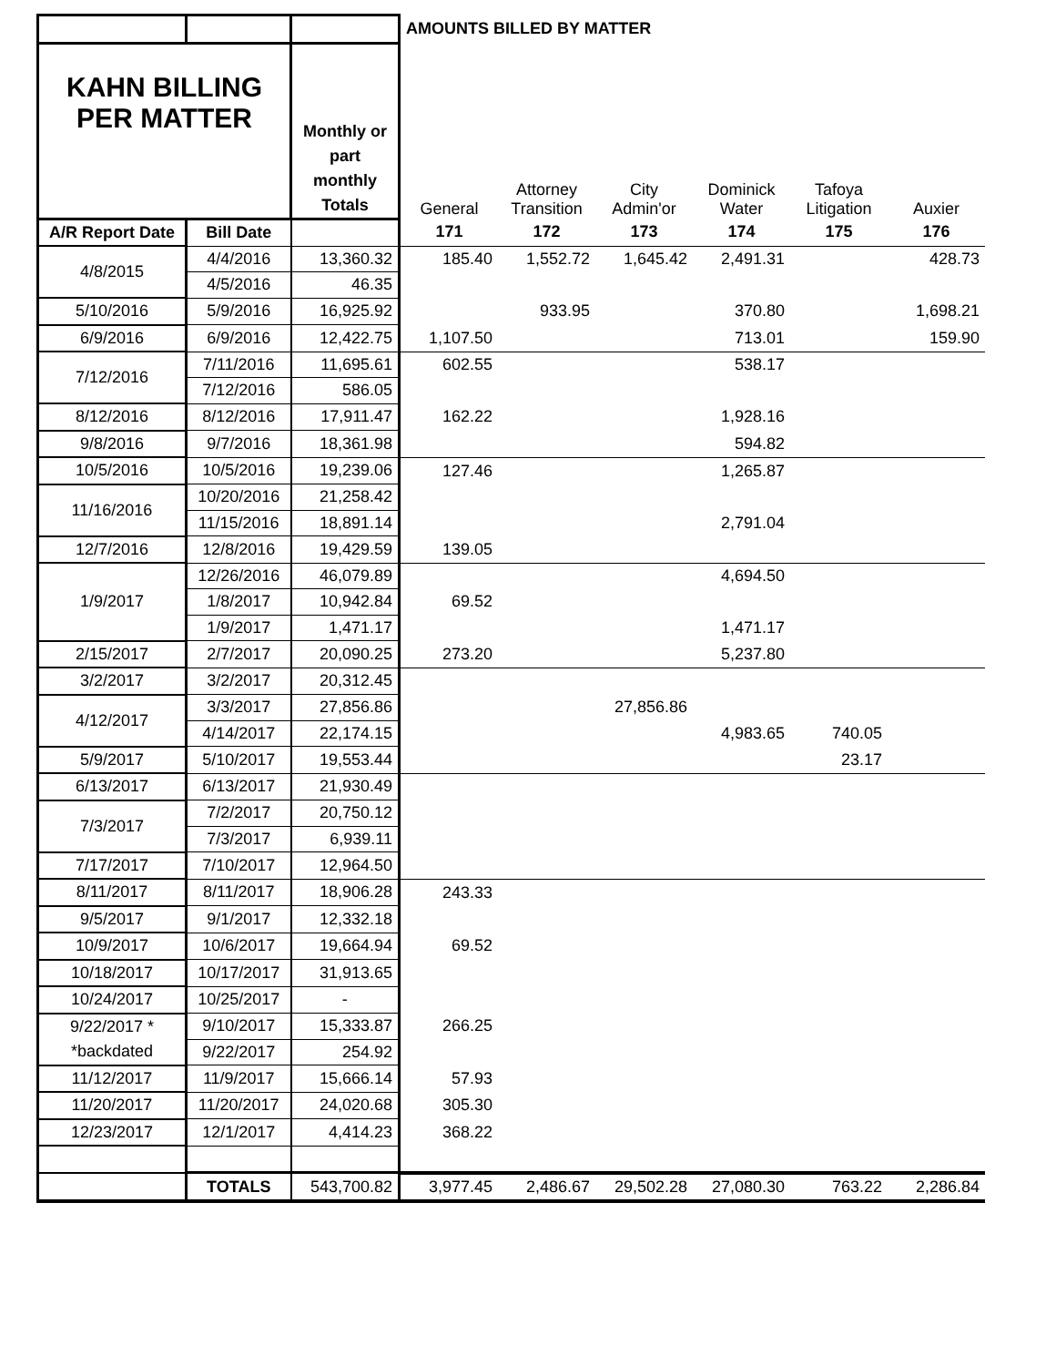| | | | AMOUNTS BILLED BY MATTER | | | | | |
| KAHN BILLING PER MATTER | | Monthly or part monthly Totals | General | Attorney Transition | City Admin'or | Dominick Water | Tafoya Litigation | Auxier |
| A/R Report Date | Bill Date | | 171 | 172 | 173 | 174 | 175 | 176 |
| 4/8/2015 | 4/4/2016 | 13,360.32 | 185.40 | 1,552.72 | 1,645.42 | 2,491.31 | | 428.73 |
| | 4/5/2016 | 46.35 | | | | | | |
| 5/10/2016 | 5/9/2016 | 16,925.92 | | 933.95 | | 370.80 | | 1,698.21 |
| 6/9/2016 | 6/9/2016 | 12,422.75 | 1,107.50 | | | 713.01 | | 159.90 |
| 7/12/2016 | 7/11/2016 | 11,695.61 | 602.55 | | | 538.17 | | |
| | 7/12/2016 | 586.05 | | | | | | |
| 8/12/2016 | 8/12/2016 | 17,911.47 | 162.22 | | | 1,928.16 | | |
| 9/8/2016 | 9/7/2016 | 18,361.98 | | | | 594.82 | | |
| 10/5/2016 | 10/5/2016 | 19,239.06 | 127.46 | | | 1,265.87 | | |
| 11/16/2016 | 10/20/2016 | 21,258.42 | | | | | | |
| | 11/15/2016 | 18,891.14 | | | | 2,791.04 | | |
| 12/7/2016 | 12/8/2016 | 19,429.59 | 139.05 | | | | | |
| 1/9/2017 | 12/26/2016 | 46,079.89 | | | | 4,694.50 | | |
| | 1/8/2017 | 10,942.84 | 69.52 | | | | | |
| | 1/9/2017 | 1,471.17 | | | | 1,471.17 | | |
| 2/15/2017 | 2/7/2017 | 20,090.25 | 273.20 | | | 5,237.80 | | |
| 3/2/2017 | 3/2/2017 | 20,312.45 | | | | | | |
| 4/12/2017 | 3/3/2017 | 27,856.86 | | | 27,856.86 | | | |
| | 4/14/2017 | 22,174.15 | | | | 4,983.65 | 740.05 | |
| 5/9/2017 | 5/10/2017 | 19,553.44 | | | | | 23.17 | |
| 6/13/2017 | 6/13/2017 | 21,930.49 | | | | | | |
| 7/3/2017 | 7/2/2017 | 20,750.12 | | | | | | |
| | 7/3/2017 | 6,939.11 | | | | | | |
| 7/17/2017 | 7/10/2017 | 12,964.50 | | | | | | |
| 8/11/2017 | 8/11/2017 | 18,906.28 | 243.33 | | | | | |
| 9/5/2017 | 9/1/2017 | 12,332.18 | | | | | | |
| 10/9/2017 | 10/6/2017 | 19,664.94 | 69.52 | | | | | |
| 10/18/2017 | 10/17/2017 | 31,913.65 | | | | | | |
| 10/24/2017 | 10/25/2017 | - | | | | | | |
| 9/22/2017 * | 9/10/2017 | 15,333.87 | 266.25 | | | | | |
| *backdated | 9/22/2017 | 254.92 | | | | | | |
| 11/12/2017 | 11/9/2017 | 15,666.14 | 57.93 | | | | | |
| 11/20/2017 | 11/20/2017 | 24,020.68 | 305.30 | | | | | |
| 12/23/2017 | 12/1/2017 | 4,414.23 | 368.22 | | | | | |
| | TOTALS | 543,700.82 | 3,977.45 | 2,486.67 | 29,502.28 | 27,080.30 | 763.22 | 2,286.84 |